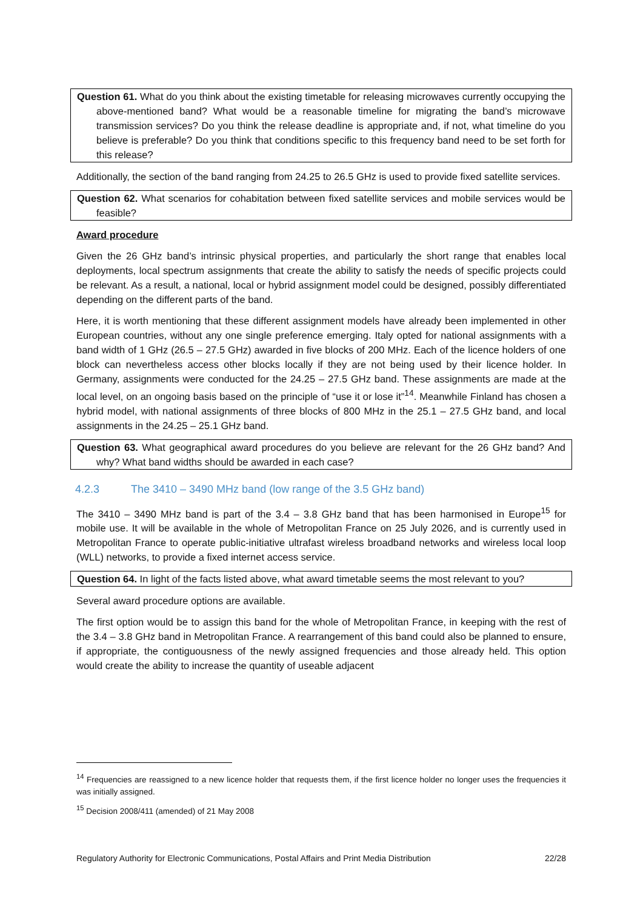Question 61. What do you think about the existing timetable for releasing microwaves currently occupying the above-mentioned band? What would be a reasonable timeline for migrating the band’s microwave transmission services? Do you think the release deadline is appropriate and, if not, what timeline do you believe is preferable? Do you think that conditions specific to this frequency band need to be set forth for this release?
Additionally, the section of the band ranging from 24.25 to 26.5 GHz is used to provide fixed satellite services.
Question 62. What scenarios for cohabitation between fixed satellite services and mobile services would be feasible?
Award procedure
Given the 26 GHz band’s intrinsic physical properties, and particularly the short range that enables local deployments, local spectrum assignments that create the ability to satisfy the needs of specific projects could be relevant. As a result, a national, local or hybrid assignment model could be designed, possibly differentiated depending on the different parts of the band.
Here, it is worth mentioning that these different assignment models have already been implemented in other European countries, without any one single preference emerging. Italy opted for national assignments with a band width of 1 GHz (26.5 – 27.5 GHz) awarded in five blocks of 200 MHz. Each of the licence holders of one block can nevertheless access other blocks locally if they are not being used by their licence holder. In Germany, assignments were conducted for the 24.25 – 27.5 GHz band. These assignments are made at the local level, on an ongoing basis based on the principle of “use it or lose it”<sup>14</sup>. Meanwhile Finland has chosen a hybrid model, with national assignments of three blocks of 800 MHz in the 25.1 – 27.5 GHz band, and local assignments in the 24.25 – 25.1 GHz band.
Question 63. What geographical award procedures do you believe are relevant for the 26 GHz band? And why? What band widths should be awarded in each case?
4.2.3 The 3410 – 3490 MHz band (low range of the 3.5 GHz band)
The 3410 – 3490 MHz band is part of the 3.4 – 3.8 GHz band that has been harmonised in Europe<sup>15</sup> for mobile use. It will be available in the whole of Metropolitan France on 25 July 2026, and is currently used in Metropolitan France to operate public-initiative ultrafast wireless broadband networks and wireless local loop (WLL) networks, to provide a fixed internet access service.
Question 64. In light of the facts listed above, what award timetable seems the most relevant to you?
Several award procedure options are available.
The first option would be to assign this band for the whole of Metropolitan France, in keeping with the rest of the 3.4 – 3.8 GHz band in Metropolitan France. A rearrangement of this band could also be planned to ensure, if appropriate, the contiguousness of the newly assigned frequencies and those already held. This option would create the ability to increase the quantity of useable adjacent
<sup>14</sup> Frequencies are reassigned to a new licence holder that requests them, if the first licence holder no longer uses the frequencies it was initially assigned.
<sup>15</sup> Decision 2008/411 (amended) of 21 May 2008
Regulatory Authority for Electronic Communications, Postal Affairs and Print Media Distribution 22/28